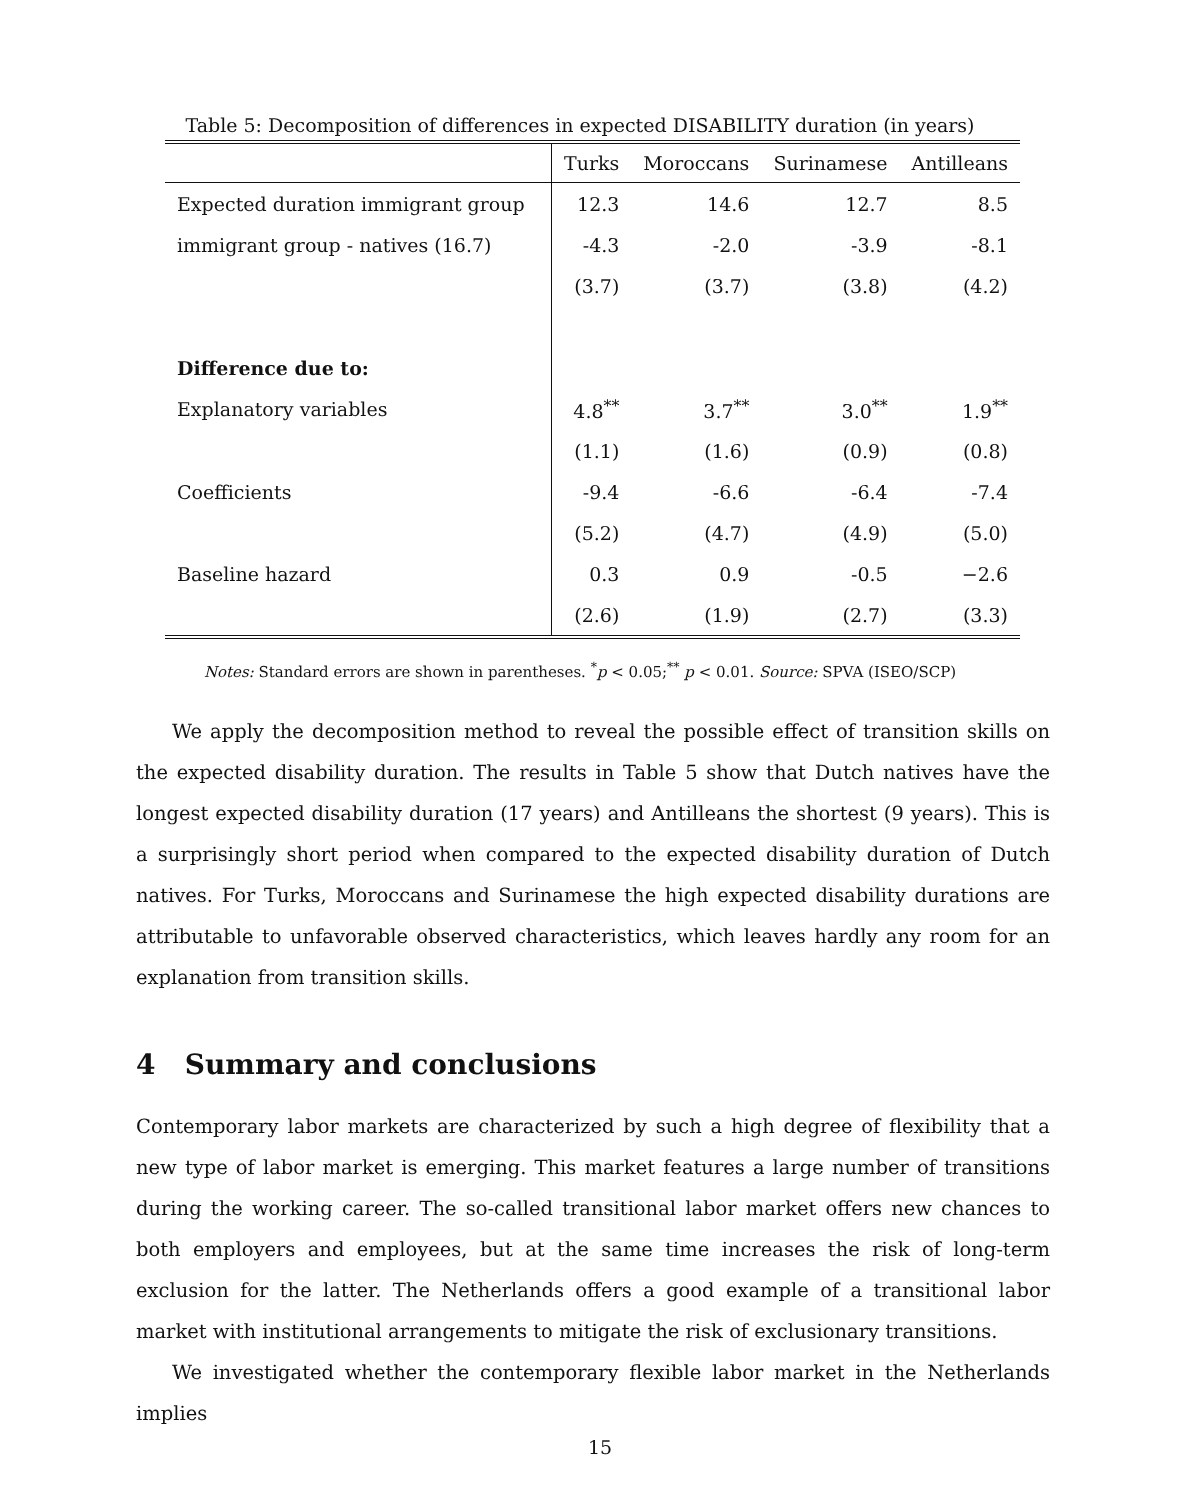Table 5: Decomposition of differences in expected DISABILITY duration (in years)
| | Turks | Moroccans | Surinamese | Antilleans |
| --- | --- | --- | --- | --- |
| Expected duration immigrant group | 12.3 | 14.6 | 12.7 | 8.5 |
| immigrant group - natives (16.7) | -4.3 | -2.0 | -3.9 | -8.1 |
| | (3.7) | (3.7) | (3.8) | (4.2) |
| Difference due to: | | | | |
| Explanatory variables | 4.8<sup>**</sup> | 3.7<sup>**</sup> | 3.0<sup>**</sup> | 1.9<sup>**</sup> |
| | (1.1) | (1.6) | (0.9) | (0.8) |
| Coefficients | -9.4 | -6.6 | -6.4 | -7.4 |
| | (5.2) | (4.7) | (4.9) | (5.0) |
| Baseline hazard | 0.3 | 0.9 | -0.5 | −2.6 |
| | (2.6) | (1.9) | (2.7) | (3.3) |
Notes: Standard errors are shown in parentheses. <sup>*</sup>p < 0.05;<sup>**</sup> p < 0.01. Source: SPVA (ISEO/SCP)
We apply the decomposition method to reveal the possible effect of transition skills on the expected disability duration. The results in Table 5 show that Dutch natives have the longest expected disability duration (17 years) and Antilleans the shortest (9 years). This is a surprisingly short period when compared to the expected disability duration of Dutch natives. For Turks, Moroccans and Surinamese the high expected disability durations are attributable to unfavorable observed characteristics, which leaves hardly any room for an explanation from transition skills.
4 Summary and conclusions
Contemporary labor markets are characterized by such a high degree of flexibility that a new type of labor market is emerging. This market features a large number of transitions during the working career. The so-called transitional labor market offers new chances to both employers and employees, but at the same time increases the risk of long-term exclusion for the latter. The Netherlands offers a good example of a transitional labor market with institutional arrangements to mitigate the risk of exclusionary transitions.
We investigated whether the contemporary flexible labor market in the Netherlands implies
15